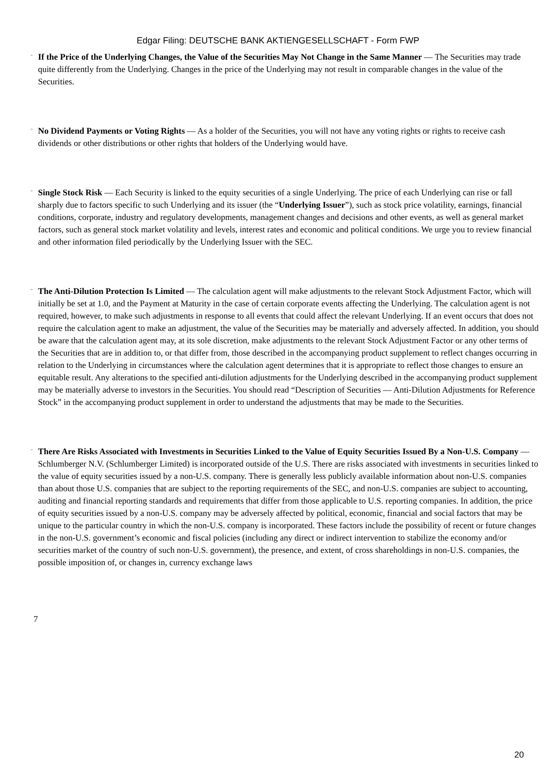Edgar Filing: DEUTSCHE BANK AKTIENGESELLSCHAFT - Form FWP
¨
If the Price of the Underlying Changes, the Value of the Securities May Not Change in the Same Manner — The Securities may trade quite differently from the Underlying. Changes in the price of the Underlying may not result in comparable changes in the value of the Securities.
¨
No Dividend Payments or Voting Rights — As a holder of the Securities, you will not have any voting rights or rights to receive cash dividends or other distributions or other rights that holders of the Underlying would have.
¨
Single Stock Risk — Each Security is linked to the equity securities of a single Underlying. The price of each Underlying can rise or fall sharply due to factors specific to such Underlying and its issuer (the “Underlying Issuer”), such as stock price volatility, earnings, financial conditions, corporate, industry and regulatory developments, management changes and decisions and other events, as well as general market factors, such as general stock market volatility and levels, interest rates and economic and political conditions. We urge you to review financial and other information filed periodically by the Underlying Issuer with the SEC.
¨
The Anti-Dilution Protection Is Limited — The calculation agent will make adjustments to the relevant Stock Adjustment Factor, which will initially be set at 1.0, and the Payment at Maturity in the case of certain corporate events affecting the Underlying. The calculation agent is not required, however, to make such adjustments in response to all events that could affect the relevant Underlying. If an event occurs that does not require the calculation agent to make an adjustment, the value of the Securities may be materially and adversely affected. In addition, you should be aware that the calculation agent may, at its sole discretion, make adjustments to the relevant Stock Adjustment Factor or any other terms of the Securities that are in addition to, or that differ from, those described in the accompanying product supplement to reflect changes occurring in relation to the Underlying in circumstances where the calculation agent determines that it is appropriate to reflect those changes to ensure an equitable result. Any alterations to the specified anti-dilution adjustments for the Underlying described in the accompanying product supplement may be materially adverse to investors in the Securities. You should read “Description of Securities — Anti-Dilution Adjustments for Reference Stock” in the accompanying product supplement in order to understand the adjustments that may be made to the Securities.
¨
There Are Risks Associated with Investments in Securities Linked to the Value of Equity Securities Issued By a Non-U.S. Company — Schlumberger N.V. (Schlumberger Limited) is incorporated outside of the U.S. There are risks associated with investments in securities linked to the value of equity securities issued by a non-U.S. company. There is generally less publicly available information about non-U.S. companies than about those U.S. companies that are subject to the reporting requirements of the SEC, and non-U.S. companies are subject to accounting, auditing and financial reporting standards and requirements that differ from those applicable to U.S. reporting companies. In addition, the price of equity securities issued by a non-U.S. company may be adversely affected by political, economic, financial and social factors that may be unique to the particular country in which the non-U.S. company is incorporated. These factors include the possibility of recent or future changes in the non-U.S. government’s economic and fiscal policies (including any direct or indirect intervention to stabilize the economy and/or securities market of the country of such non-U.S. government), the presence, and extent, of cross shareholdings in non-U.S. companies, the possible imposition of, or changes in, currency exchange laws
7
20